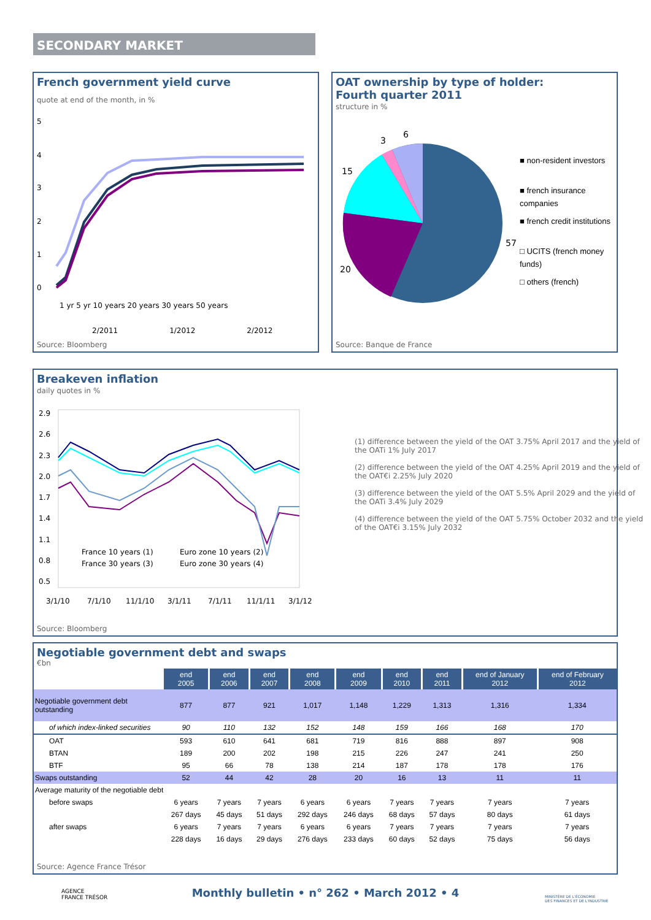SECONDARY MARKET
French government yield curve
quote at end of the month, in %
5
4
3
2
1
0
1 yr 5 yr 10 years 20 years 30 years 50 years
2/2011 1/2012 2/2012
Source: Bloomberg
OAT ownership by type of holder:
Fourth quarter 2011
structure in %
6
3
15
20
57
■ non-resident investors
■ french insurance
companies
■ french credit institutions
□ UCITS (french money
funds)
□ others (french)
Source: Banque de France
Breakeven inflation
daily quotes in %
2.9
2.6
2.3
2.0
1.7
1.4
1.1
0.8
0.5
3/1/10
7/1/10
11/1/10
3/1/11
7/1/11
11/1/11
3/1/12
France 10 years (1)
Euro zone 10 years (2)
France 30 years (3)
Euro zone 30 years (4)
(1) difference between the yield of the OAT 3.75% April 2017 and the yield of the OATi 1% July 2017
(2) difference between the yield of the OAT 4.25% April 2019 and the yield of the OAT€i 2.25% July 2020
(3) difference between the yield of the OAT 5.5% April 2029 and the yield of the OATi 3.4% July 2029
(4) difference between the yield of the OAT 5.75% October 2032 and the yield of the OAT€i 3.15% July 2032
Source: Bloomberg
Negotiable government debt and swaps
€bn
| | end 2005 | end 2006 | end 2007 | end 2008 | end 2009 | end 2010 | end 2011 | end of January 2012 | end of February 2012 |
| Negotiable government debt outstanding | 877 | 877 | 921 | 1,017 | 1,148 | 1,229 | 1,313 | 1,316 | 1,334 |
| of which index-linked securities | 90 | 110 | 132 | 152 | 148 | 159 | 166 | 168 | 170 |
| OAT | 593 | 610 | 641 | 681 | 719 | 816 | 888 | 897 | 908 |
| BTAN | 189 | 200 | 202 | 198 | 215 | 226 | 247 | 241 | 250 |
| BTF | 95 | 66 | 78 | 138 | 214 | 187 | 178 | 178 | 176 |
| Swaps outstanding | 52 | 44 | 42 | 28 | 20 | 16 | 13 | 11 | 11 |
| Average maturity of the negotiable debt | | | | | | | | | |
| before swaps | 6 years | 7 years | 7 years | 6 years | 6 years | 7 years | 7 years | 7 years | 7 years |
| | 267 days | 45 days | 51 days | 292 days | 246 days | 68 days | 57 days | 80 days | 61 days |
| after swaps | 6 years | 7 years | 7 years | 6 years | 6 years | 7 years | 7 years | 7 years | 7 years |
| | 228 days | 16 days | 29 days | 276 days | 233 days | 60 days | 52 days | 75 days | 56 days |
Source: Agence France Trésor
AGENCE
FRANCE TRÉSOR
Monthly bulletin • n° 262 • March 2012 • 4
MINISTÈRE DE L'ÉCONOMIE
DES FINANCES ET DE L'INDUSTRIE